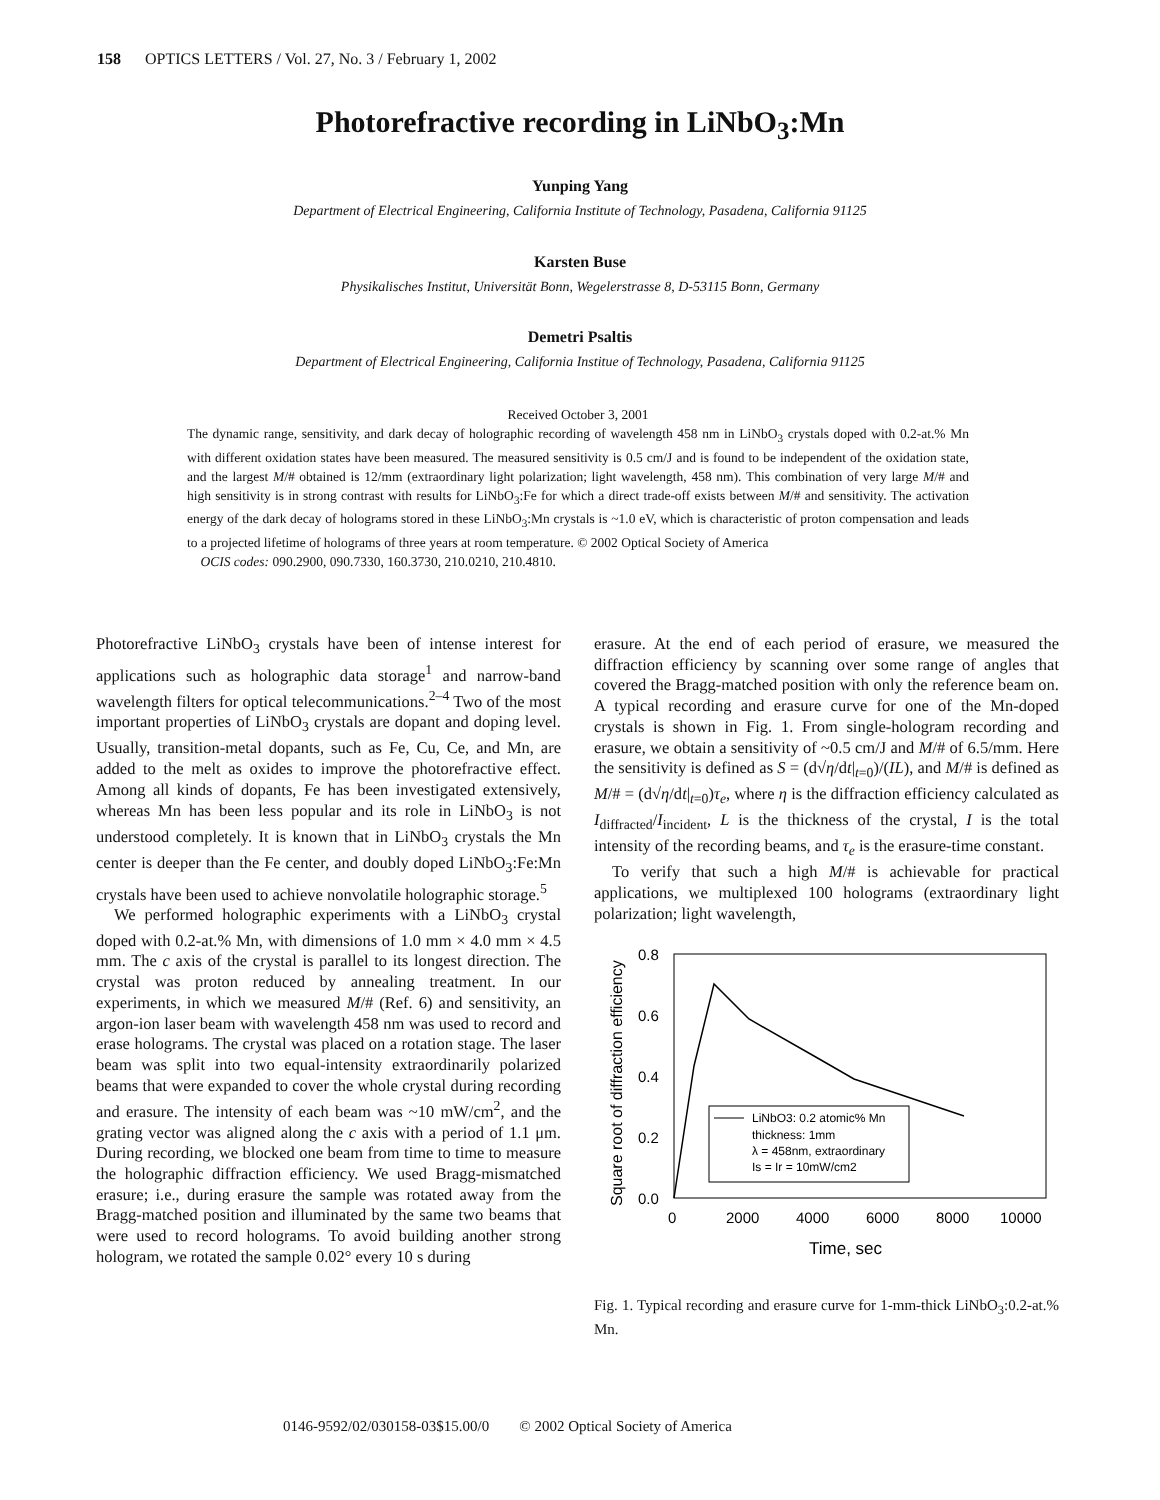158 OPTICS LETTERS / Vol. 27, No. 3 / February 1, 2002
Photorefractive recording in LiNbO<sub>3</sub>:Mn
Yunping Yang
Department of Electrical Engineering, California Institute of Technology, Pasadena, California 91125
Karsten Buse
Physikalisches Institut, Universität Bonn, Wegelerstrasse 8, D-53115 Bonn, Germany
Demetri Psaltis
Department of Electrical Engineering, California Institue of Technology, Pasadena, California 91125
Received October 3, 2001
The dynamic range, sensitivity, and dark decay of holographic recording of wavelength 458 nm in LiNbO<sub>3</sub> crystals doped with 0.2-at.% Mn with different oxidation states have been measured. The measured sensitivity is 0.5 cm/J and is found to be independent of the oxidation state, and the largest M/# obtained is 12/mm (extraordinary light polarization; light wavelength, 458 nm). This combination of very large M/# and high sensitivity is in strong contrast with results for LiNbO<sub>3</sub>:Fe for which a direct trade-off exists between M/# and sensitivity. The activation energy of the dark decay of holograms stored in these LiNbO<sub>3</sub>:Mn crystals is ~1.0 eV, which is characteristic of proton compensation and leads to a projected lifetime of holograms of three years at room temperature. © 2002 Optical Society of America
OCIS codes: 090.2900, 090.7330, 160.3730, 210.0210, 210.4810.
Photorefractive LiNbO<sub>3</sub> crystals have been of intense interest for applications such as holographic data storage<sup>1</sup> and narrow-band wavelength filters for optical telecommunications.<sup>2–4</sup> Two of the most important properties of LiNbO<sub>3</sub> crystals are dopant and doping level. Usually, transition-metal dopants, such as Fe, Cu, Ce, and Mn, are added to the melt as oxides to improve the photorefractive effect. Among all kinds of dopants, Fe has been investigated extensively, whereas Mn has been less popular and its role in LiNbO<sub>3</sub> is not understood completely. It is known that in LiNbO<sub>3</sub> crystals the Mn center is deeper than the Fe center, and doubly doped LiNbO<sub>3</sub>:Fe:Mn crystals have been used to achieve nonvolatile holographic storage.<sup>5</sup>
We performed holographic experiments with a LiNbO<sub>3</sub> crystal doped with 0.2-at.% Mn, with dimensions of 1.0 mm × 4.0 mm × 4.5 mm. The c axis of the crystal is parallel to its longest direction. The crystal was proton reduced by annealing treatment. In our experiments, in which we measured M/# (Ref. 6) and sensitivity, an argon-ion laser beam with wavelength 458 nm was used to record and erase holograms. The crystal was placed on a rotation stage. The laser beam was split into two equal-intensity extraordinarily polarized beams that were expanded to cover the whole crystal during recording and erasure. The intensity of each beam was ~10 mW/cm<sup>2</sup>, and the grating vector was aligned along the c axis with a period of 1.1 μm. During recording, we blocked one beam from time to time to measure the holographic diffraction efficiency. We used Bragg-mismatched erasure; i.e., during erasure the sample was rotated away from the Bragg-matched position and illuminated by the same two beams that were used to record holograms. To avoid building another strong hologram, we rotated the sample 0.02° every 10 s during
erasure. At the end of each period of erasure, we measured the diffraction efficiency by scanning over some range of angles that covered the Bragg-matched position with only the reference beam on. A typical recording and erasure curve for one of the Mn-doped crystals is shown in Fig. 1. From single-hologram recording and erasure, we obtain a sensitivity of ~0.5 cm/J and M/# of 6.5/mm. Here the sensitivity is defined as S = (d√η/dt|<sub>t=0</sub>)/(IL), and M/# is defined as M/# = (d√η/dt|<sub>t=0</sub>)τ<sub>e</sub>, where η is the diffraction efficiency calculated as I<sub>diffracted</sub>/I<sub>incident</sub>, L is the thickness of the crystal, I is the total intensity of the recording beams, and τ<sub>e</sub> is the erasure-time constant.
To verify that such a high M/# is achievable for practical applications, we multiplexed 100 holograms (extraordinary light polarization; light wavelength,
Square root of diffraction efficiency
0.8
0.6
0.4
0.2
0.0
0
2000
4000
6000
8000
10000
Time, sec
LiNbO3: 0.2 atomic% Mn
thickness: 1mm
λ = 458nm, extraordinary
Is = Ir = 10mW/cm2
Fig. 1. Typical recording and erasure curve for 1-mm-thick LiNbO<sub>3</sub>:0.2-at.% Mn.
0146-9592/02/030158-03$15.00/0 © 2002 Optical Society of America